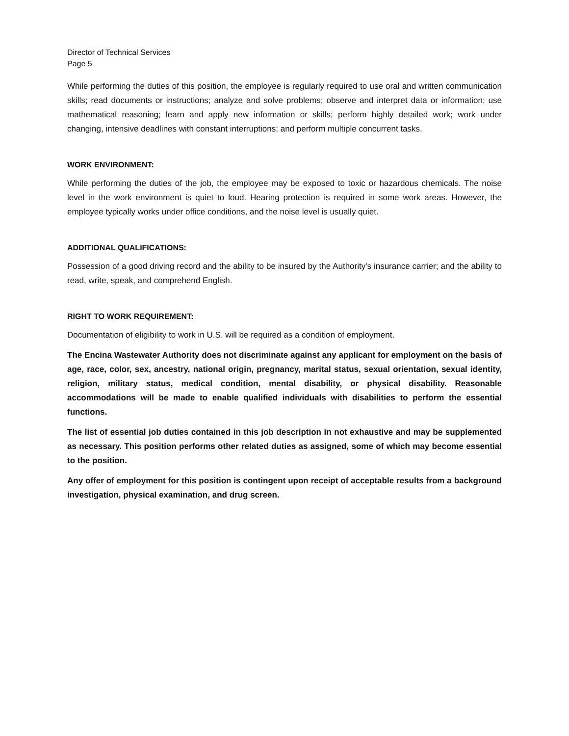Director of Technical Services
Page 5
While performing the duties of this position, the employee is regularly required to use oral and written communication skills; read documents or instructions; analyze and solve problems; observe and interpret data or information; use mathematical reasoning; learn and apply new information or skills; perform highly detailed work; work under changing, intensive deadlines with constant interruptions; and perform multiple concurrent tasks.
WORK ENVIRONMENT:
While performing the duties of the job, the employee may be exposed to toxic or hazardous chemicals. The noise level in the work environment is quiet to loud. Hearing protection is required in some work areas. However, the employee typically works under office conditions, and the noise level is usually quiet.
ADDITIONAL QUALIFICATIONS:
Possession of a good driving record and the ability to be insured by the Authority's insurance carrier; and the ability to read, write, speak, and comprehend English.
RIGHT TO WORK REQUIREMENT:
Documentation of eligibility to work in U.S. will be required as a condition of employment.
The Encina Wastewater Authority does not discriminate against any applicant for employment on the basis of age, race, color, sex, ancestry, national origin, pregnancy, marital status, sexual orientation, sexual identity, religion, military status, medical condition, mental disability, or physical disability. Reasonable accommodations will be made to enable qualified individuals with disabilities to perform the essential functions.
The list of essential job duties contained in this job description in not exhaustive and may be supplemented as necessary. This position performs other related duties as assigned, some of which may become essential to the position.
Any offer of employment for this position is contingent upon receipt of acceptable results from a background investigation, physical examination, and drug screen.